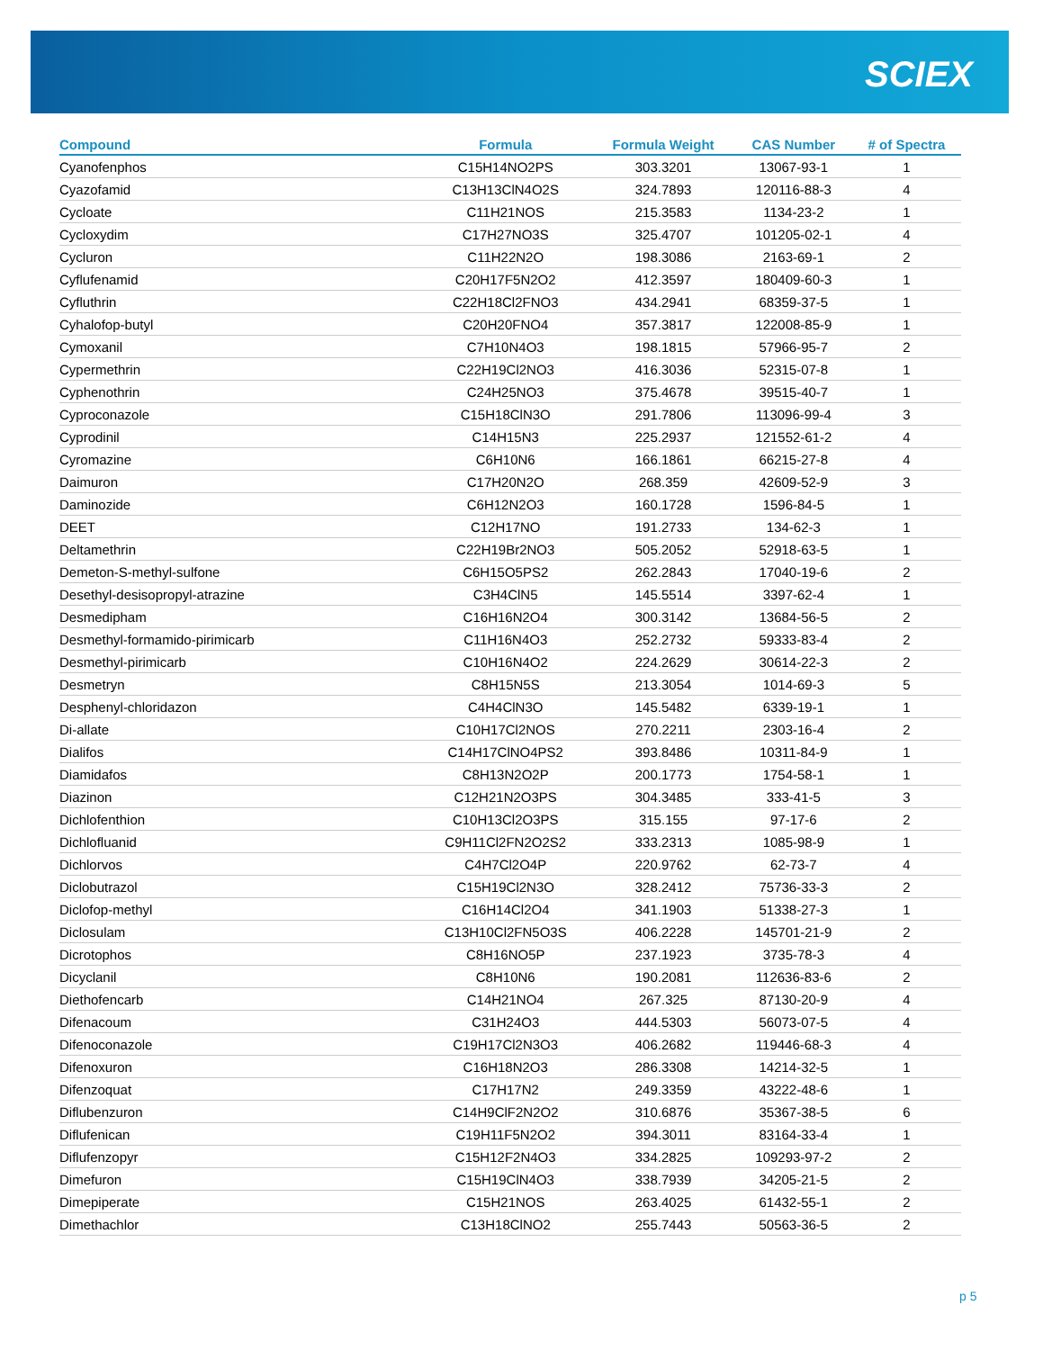SCIEX
| Compound | Formula | Formula Weight | CAS Number | # of Spectra |
| --- | --- | --- | --- | --- |
| Cyanofenphos | C15H14NO2PS | 303.3201 | 13067-93-1 | 1 |
| Cyazofamid | C13H13ClN4O2S | 324.7893 | 120116-88-3 | 4 |
| Cycloate | C11H21NOS | 215.3583 | 1134-23-2 | 1 |
| Cycloxydim | C17H27NO3S | 325.4707 | 101205-02-1 | 4 |
| Cycluron | C11H22N2O | 198.3086 | 2163-69-1 | 2 |
| Cyflufenamid | C20H17F5N2O2 | 412.3597 | 180409-60-3 | 1 |
| Cyfluthrin | C22H18Cl2FNO3 | 434.2941 | 68359-37-5 | 1 |
| Cyhalofop-butyl | C20H20FNO4 | 357.3817 | 122008-85-9 | 1 |
| Cymoxanil | C7H10N4O3 | 198.1815 | 57966-95-7 | 2 |
| Cypermethrin | C22H19Cl2NO3 | 416.3036 | 52315-07-8 | 1 |
| Cyphenothrin | C24H25NO3 | 375.4678 | 39515-40-7 | 1 |
| Cyproconazole | C15H18ClN3O | 291.7806 | 113096-99-4 | 3 |
| Cyprodinil | C14H15N3 | 225.2937 | 121552-61-2 | 4 |
| Cyromazine | C6H10N6 | 166.1861 | 66215-27-8 | 4 |
| Daimuron | C17H20N2O | 268.359 | 42609-52-9 | 3 |
| Daminozide | C6H12N2O3 | 160.1728 | 1596-84-5 | 1 |
| DEET | C12H17NO | 191.2733 | 134-62-3 | 1 |
| Deltamethrin | C22H19Br2NO3 | 505.2052 | 52918-63-5 | 1 |
| Demeton-S-methyl-sulfone | C6H15O5PS2 | 262.2843 | 17040-19-6 | 2 |
| Desethyl-desisopropyl-atrazine | C3H4ClN5 | 145.5514 | 3397-62-4 | 1 |
| Desmedipham | C16H16N2O4 | 300.3142 | 13684-56-5 | 2 |
| Desmethyl-formamido-pirimicarb | C11H16N4O3 | 252.2732 | 59333-83-4 | 2 |
| Desmethyl-pirimicarb | C10H16N4O2 | 224.2629 | 30614-22-3 | 2 |
| Desmetryn | C8H15N5S | 213.3054 | 1014-69-3 | 5 |
| Desphenyl-chloridazon | C4H4ClN3O | 145.5482 | 6339-19-1 | 1 |
| Di-allate | C10H17Cl2NOS | 270.2211 | 2303-16-4 | 2 |
| Dialifos | C14H17ClNO4PS2 | 393.8486 | 10311-84-9 | 1 |
| Diamidafos | C8H13N2O2P | 200.1773 | 1754-58-1 | 1 |
| Diazinon | C12H21N2O3PS | 304.3485 | 333-41-5 | 3 |
| Dichlofenthion | C10H13Cl2O3PS | 315.155 | 97-17-6 | 2 |
| Dichlofluanid | C9H11Cl2FN2O2S2 | 333.2313 | 1085-98-9 | 1 |
| Dichlorvos | C4H7Cl2O4P | 220.9762 | 62-73-7 | 4 |
| Diclobutrazol | C15H19Cl2N3O | 328.2412 | 75736-33-3 | 2 |
| Diclofop-methyl | C16H14Cl2O4 | 341.1903 | 51338-27-3 | 1 |
| Diclosulam | C13H10Cl2FN5O3S | 406.2228 | 145701-21-9 | 2 |
| Dicrotophos | C8H16NO5P | 237.1923 | 3735-78-3 | 4 |
| Dicyclanil | C8H10N6 | 190.2081 | 112636-83-6 | 2 |
| Diethofencarb | C14H21NO4 | 267.325 | 87130-20-9 | 4 |
| Difenacoum | C31H24O3 | 444.5303 | 56073-07-5 | 4 |
| Difenoconazole | C19H17Cl2N3O3 | 406.2682 | 119446-68-3 | 4 |
| Difenoxuron | C16H18N2O3 | 286.3308 | 14214-32-5 | 1 |
| Difenzoquat | C17H17N2 | 249.3359 | 43222-48-6 | 1 |
| Diflubenzuron | C14H9ClF2N2O2 | 310.6876 | 35367-38-5 | 6 |
| Diflufenican | C19H11F5N2O2 | 394.3011 | 83164-33-4 | 1 |
| Diflufenzopyr | C15H12F2N4O3 | 334.2825 | 109293-97-2 | 2 |
| Dimefuron | C15H19ClN4O3 | 338.7939 | 34205-21-5 | 2 |
| Dimepiperate | C15H21NOS | 263.4025 | 61432-55-1 | 2 |
| Dimethachlor | C13H18ClNO2 | 255.7443 | 50563-36-5 | 2 |
p 5